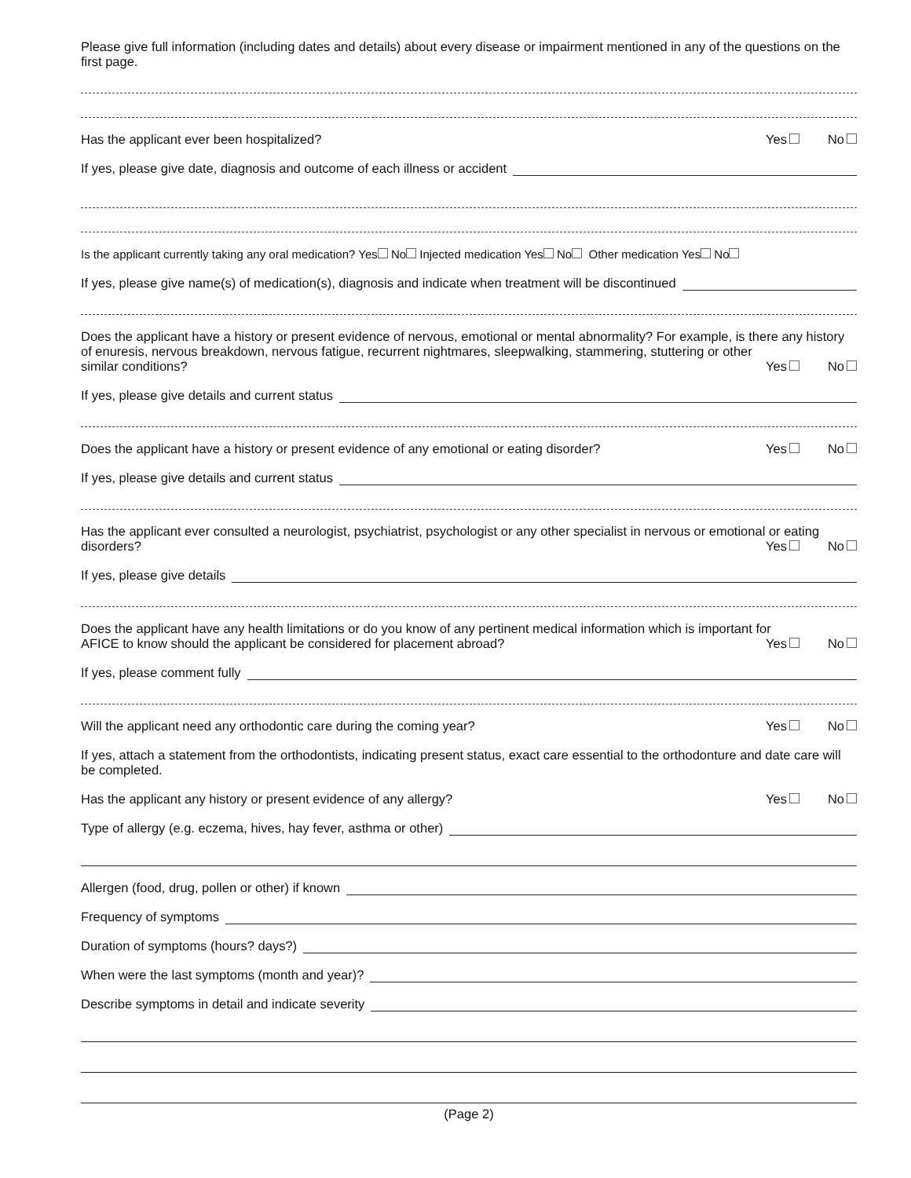Please give full information (including dates and details) about every disease or impairment mentioned in any of the questions on the first page.
Has the applicant ever been hospitalized? Yes No
If yes, please give date, diagnosis and outcome of each illness or accident
Is the applicant currently taking any oral medication? Yes No Injected medication Yes No Other medication Yes No
If yes, please give name(s) of medication(s), diagnosis and indicate when treatment will be discontinued
Does the applicant have a history or present evidence of nervous, emotional or mental abnormality? For example, is there any history of enuresis, nervous breakdown, nervous fatigue, recurrent nightmares, sleepwalking, stammering, stuttering or other
similar conditions? Yes No
If yes, please give details and current status
Does the applicant have a history or present evidence of any emotional or eating disorder? Yes No
If yes, please give details and current status
Has the applicant ever consulted a neurologist, psychiatrist, psychologist or any other specialist in nervous or emotional or eating
disorders? Yes No
If yes, please give details
Does the applicant have any health limitations or do you know of any pertinent medical information which is important for
AFICE to know should the applicant be considered for placement abroad? Yes No
If yes, please comment fully
Will the applicant need any orthodontic care during the coming year? Yes No
If yes, attach a statement from the orthodontists, indicating present status, exact care essential to the orthodonture and date care will be completed.
Has the applicant any history or present evidence of any allergy? Yes No
Type of allergy (e.g. eczema, hives, hay fever, asthma or other)
Allergen (food, drug, pollen or other) if known
Frequency of symptoms
Duration of symptoms (hours? days?)
When were the last symptoms (month and year)?
Describe symptoms in detail and indicate severity
(Page 2)